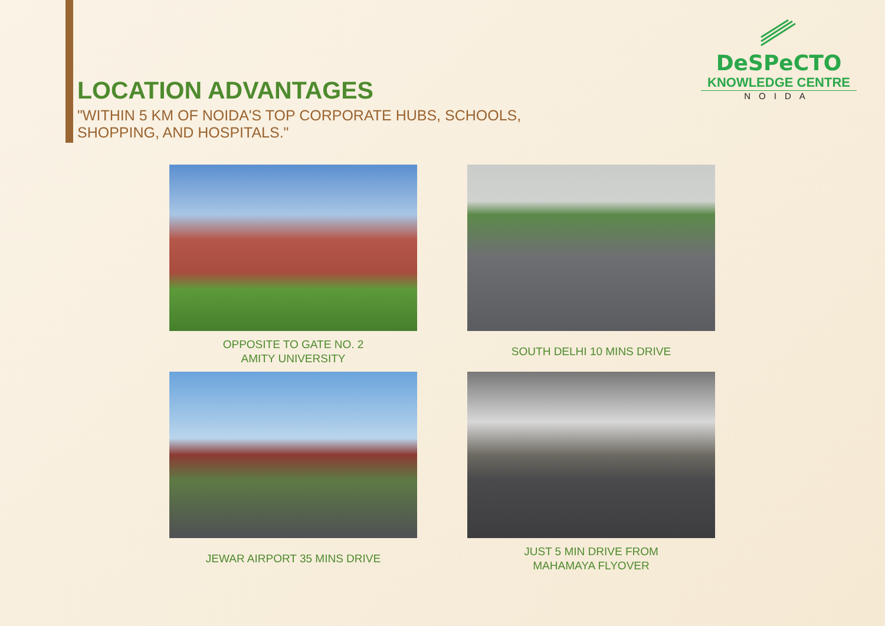DeSPeCTO
KNOWLEDGE CENTRE
NOIDA
LOCATION ADVANTAGES
"WITHIN 5 KM OF NOIDA'S TOP CORPORATE HUBS, SCHOOLS,
SHOPPING, AND HOSPITALS."
OPPOSITE TO GATE NO. 2
AMITY UNIVERSITY
SOUTH DELHI 10 MINS DRIVE
JEWAR AIRPORT 35 MINS DRIVE
JUST 5 MIN DRIVE FROM
MAHAMAYA FLYOVER